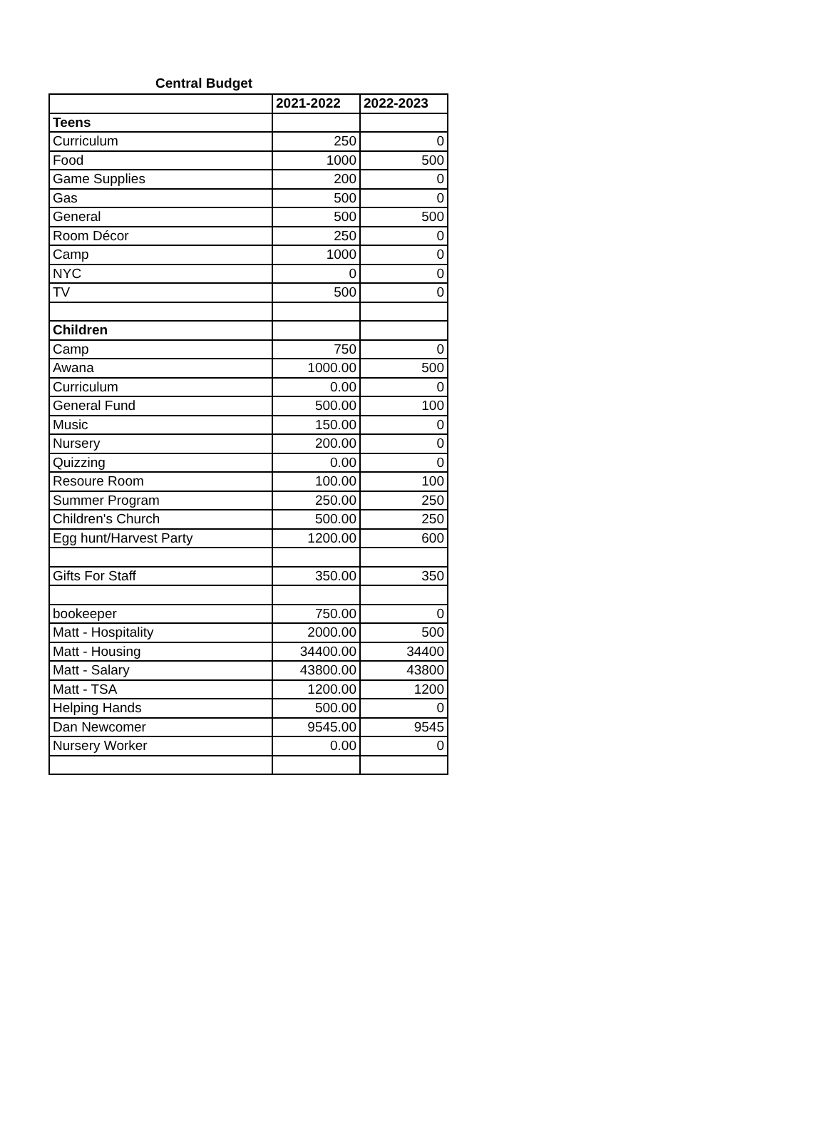Central Budget
| | 2021-2022 | 2022-2023 |
| Teens | | |
| Curriculum | 250 | 0 |
| Food | 1000 | 500 |
| Game Supplies | 200 | 0 |
| Gas | 500 | 0 |
| General | 500 | 500 |
| Room Décor | 250 | 0 |
| Camp | 1000 | 0 |
| NYC | 0 | 0 |
| TV | 500 | 0 |
| Children | | |
| Camp | 750 | 0 |
| Awana | 1000.00 | 500 |
| Curriculum | 0.00 | 0 |
| General Fund | 500.00 | 100 |
| Music | 150.00 | 0 |
| Nursery | 200.00 | 0 |
| Quizzing | 0.00 | 0 |
| Resoure Room | 100.00 | 100 |
| Summer Program | 250.00 | 250 |
| Children's Church | 500.00 | 250 |
| Egg hunt/Harvest Party | 1200.00 | 600 |
| Gifts For Staff | 350.00 | 350 |
| bookeeper | 750.00 | 0 |
| Matt - Hospitality | 2000.00 | 500 |
| Matt - Housing | 34400.00 | 34400 |
| Matt - Salary | 43800.00 | 43800 |
| Matt - TSA | 1200.00 | 1200 |
| Helping Hands | 500.00 | 0 |
| Dan Newcomer | 9545.00 | 9545 |
| Nursery Worker | 0.00 | 0 |